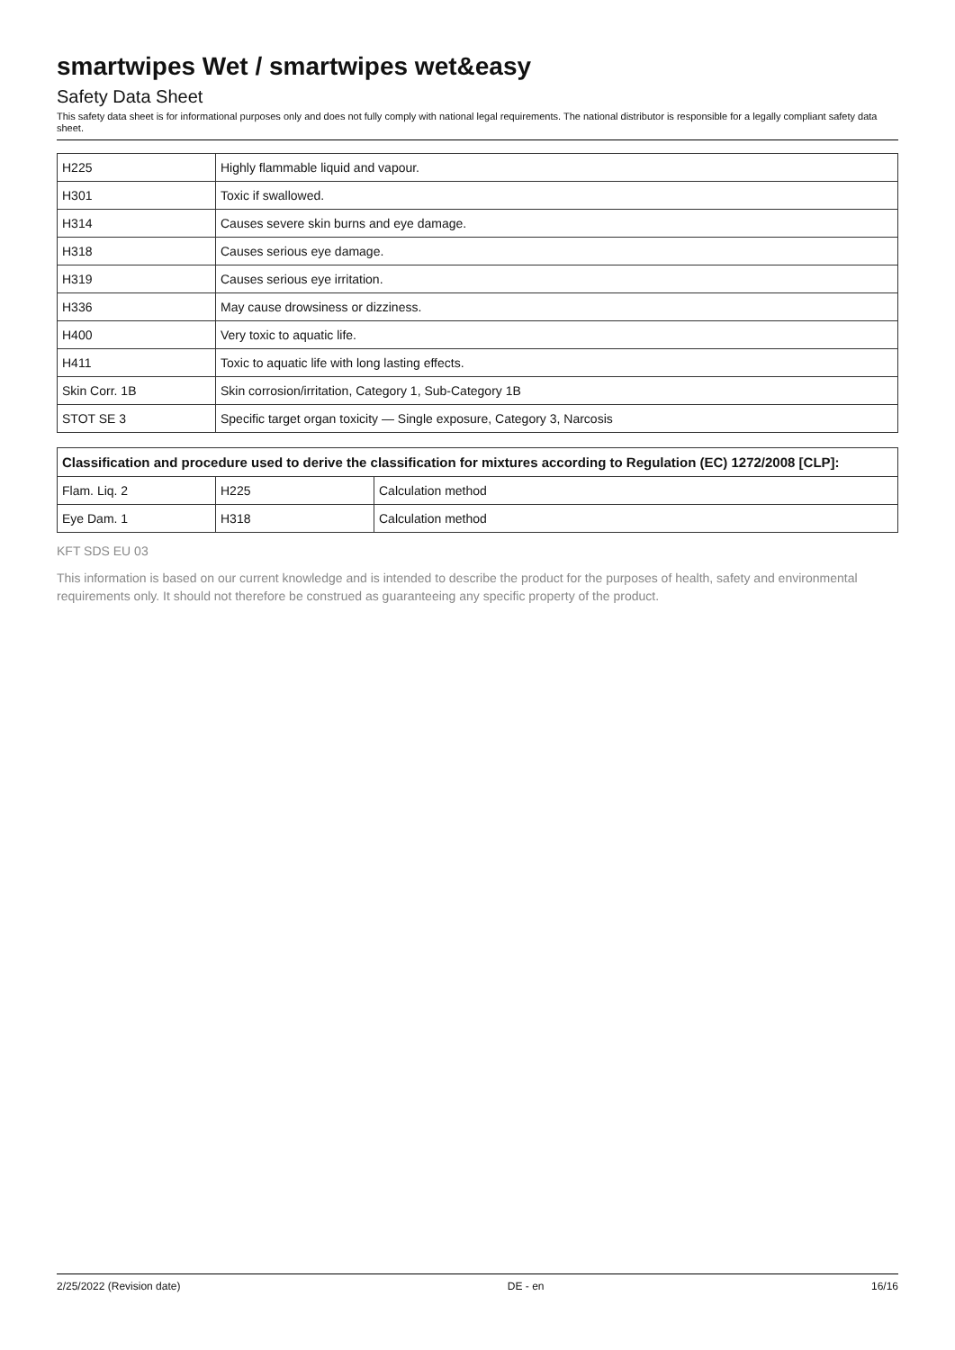smartwipes Wet / smartwipes wet&easy
Safety Data Sheet
This safety data sheet is for informational purposes only and does not fully comply with national legal requirements. The national distributor is responsible for a legally compliant safety data sheet.
| H225 | Highly flammable liquid and vapour. |
| H301 | Toxic if swallowed. |
| H314 | Causes severe skin burns and eye damage. |
| H318 | Causes serious eye damage. |
| H319 | Causes serious eye irritation. |
| H336 | May cause drowsiness or dizziness. |
| H400 | Very toxic to aquatic life. |
| H411 | Toxic to aquatic life with long lasting effects. |
| Skin Corr. 1B | Skin corrosion/irritation, Category 1, Sub-Category 1B |
| STOT SE 3 | Specific target organ toxicity — Single exposure, Category 3, Narcosis |
| Classification and procedure used to derive the classification for mixtures according to Regulation (EC) 1272/2008 [CLP]: | | |
| --- | --- | --- |
| Flam. Liq. 2 | H225 | Calculation method |
| Eye Dam. 1 | H318 | Calculation method |
KFT SDS EU 03
This information is based on our current knowledge and is intended to describe the product for the purposes of health, safety and environmental requirements only. It should not therefore be construed as guaranteeing any specific property of the product.
2/25/2022 (Revision date) DE - en 16/16